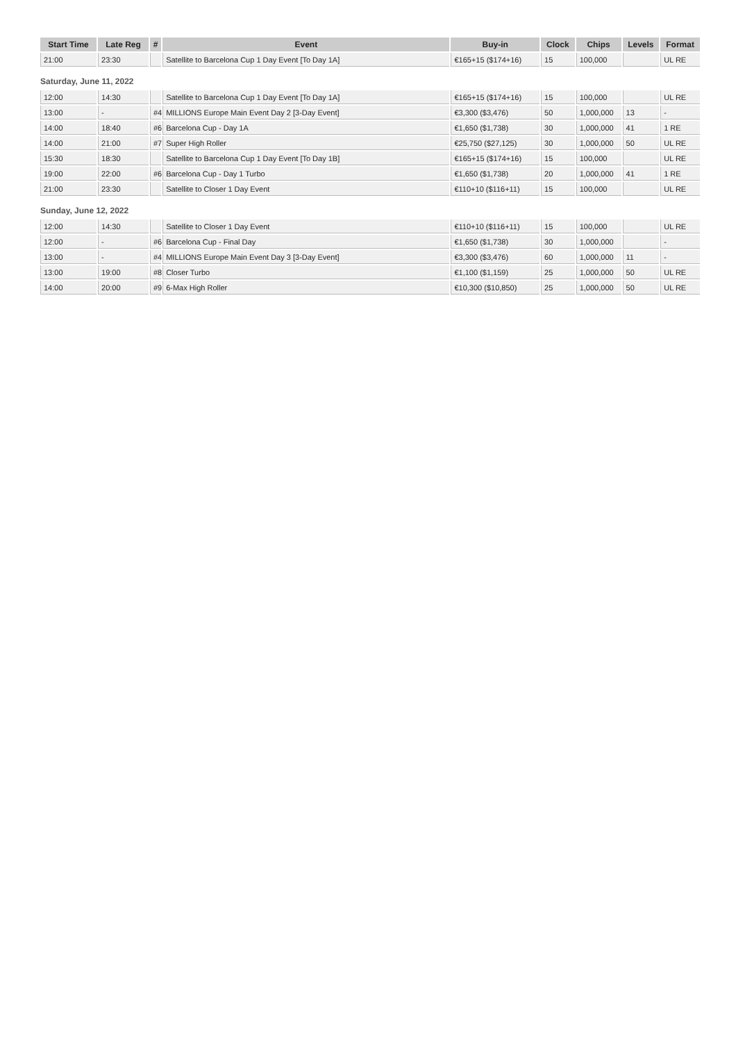| Start Time | Late Reg | # | Event | Buy-in | Clock | Chips | Levels | Format |
| --- | --- | --- | --- | --- | --- | --- | --- | --- |
| 21:00 | 23:30 | | Satellite to Barcelona Cup 1 Day Event [To Day 1A] | €165+15 ($174+16) | 15 | 100,000 | | UL RE |
Saturday, June 11, 2022
| 12:00 | 14:30 | | Satellite to Barcelona Cup 1 Day Event [To Day 1A] | €165+15 ($174+16) | 15 | 100,000 | | UL RE |
| 13:00 | - | #4 | MILLIONS Europe Main Event Day 2 [3-Day Event] | €3,300 ($3,476) | 50 | 1,000,000 | 13 | - |
| 14:00 | 18:40 | #6 | Barcelona Cup - Day 1A | €1,650 ($1,738) | 30 | 1,000,000 | 41 | 1 RE |
| 14:00 | 21:00 | #7 | Super High Roller | €25,750 ($27,125) | 30 | 1,000,000 | 50 | UL RE |
| 15:30 | 18:30 | | Satellite to Barcelona Cup 1 Day Event [To Day 1B] | €165+15 ($174+16) | 15 | 100,000 | | UL RE |
| 19:00 | 22:00 | #6 | Barcelona Cup - Day 1 Turbo | €1,650 ($1,738) | 20 | 1,000,000 | 41 | 1 RE |
| 21:00 | 23:30 | | Satellite to Closer 1 Day Event | €110+10 ($116+11) | 15 | 100,000 | | UL RE |
Sunday, June 12, 2022
| 12:00 | 14:30 | | Satellite to Closer 1 Day Event | €110+10 ($116+11) | 15 | 100,000 | | UL RE |
| 12:00 | - | #6 | Barcelona Cup - Final Day | €1,650 ($1,738) | 30 | 1,000,000 | | - |
| 13:00 | - | #4 | MILLIONS Europe Main Event Day 3 [3-Day Event] | €3,300 ($3,476) | 60 | 1,000,000 | 11 | - |
| 13:00 | 19:00 | #8 | Closer Turbo | €1,100 ($1,159) | 25 | 1,000,000 | 50 | UL RE |
| 14:00 | 20:00 | #9 | 6-Max High Roller | €10,300 ($10,850) | 25 | 1,000,000 | 50 | UL RE |